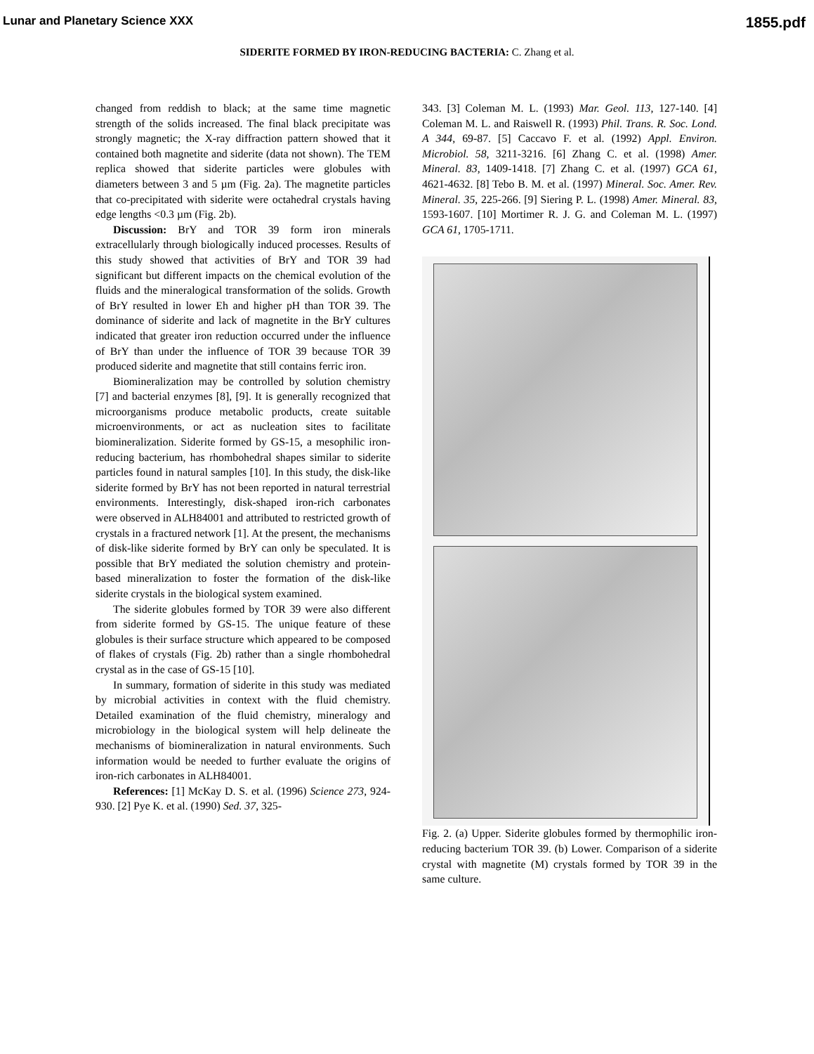Lunar and Planetary Science XXX 1855.pdf
SIDERITE FORMED BY IRON-REDUCING BACTERIA: C. Zhang et al.
changed from reddish to black; at the same time magnetic strength of the solids increased. The final black precipitate was strongly magnetic; the X-ray diffraction pattern showed that it contained both magnetite and siderite (data not shown). The TEM replica showed that siderite particles were globules with diameters between 3 and 5 µm (Fig. 2a). The magnetite particles that co-precipitated with siderite were octahedral crystals having edge lengths <0.3 µm (Fig. 2b).
Discussion: BrY and TOR 39 form iron minerals extracellularly through biologically induced processes. Results of this study showed that activities of BrY and TOR 39 had significant but different impacts on the chemical evolution of the fluids and the mineralogical transformation of the solids. Growth of BrY resulted in lower Eh and higher pH than TOR 39. The dominance of siderite and lack of magnetite in the BrY cultures indicated that greater iron reduction occurred under the influence of BrY than under the influence of TOR 39 because TOR 39 produced siderite and magnetite that still contains ferric iron.
Biomineralization may be controlled by solution chemistry [7] and bacterial enzymes [8], [9]. It is generally recognized that microorganisms produce metabolic products, create suitable microenvironments, or act as nucleation sites to facilitate biomineralization. Siderite formed by GS-15, a mesophilic iron-reducing bacterium, has rhombohedral shapes similar to siderite particles found in natural samples [10]. In this study, the disk-like siderite formed by BrY has not been reported in natural terrestrial environments. Interestingly, disk-shaped iron-rich carbonates were observed in ALH84001 and attributed to restricted growth of crystals in a fractured network [1]. At the present, the mechanisms of disk-like siderite formed by BrY can only be speculated. It is possible that BrY mediated the solution chemistry and protein-based mineralization to foster the formation of the disk-like siderite crystals in the biological system examined.
The siderite globules formed by TOR 39 were also different from siderite formed by GS-15. The unique feature of these globules is their surface structure which appeared to be composed of flakes of crystals (Fig. 2b) rather than a single rhombohedral crystal as in the case of GS-15 [10].
In summary, formation of siderite in this study was mediated by microbial activities in context with the fluid chemistry. Detailed examination of the fluid chemistry, mineralogy and microbiology in the biological system will help delineate the mechanisms of biomineralization in natural environments. Such information would be needed to further evaluate the origins of iron-rich carbonates in ALH84001.
References: [1] McKay D. S. et al. (1996) Science 273, 924-930. [2] Pye K. et al. (1990) Sed. 37, 325-
343. [3] Coleman M. L. (1993) Mar. Geol. 113, 127-140. [4] Coleman M. L. and Raiswell R. (1993) Phil. Trans. R. Soc. Lond. A 344, 69-87. [5] Caccavo F. et al. (1992) Appl. Environ. Microbiol. 58, 3211-3216. [6] Zhang C. et al. (1998) Amer. Mineral. 83, 1409-1418. [7] Zhang C. et al. (1997) GCA 61, 4621-4632. [8] Tebo B. M. et al. (1997) Mineral. Soc. Amer. Rev. Mineral. 35, 225-266. [9] Siering P. L. (1998) Amer. Mineral. 83, 1593-1607. [10] Mortimer R. J. G. and Coleman M. L. (1997) GCA 61, 1705-1711.
Fig. 2. (a) Upper. Siderite globules formed by thermophilic iron-reducing bacterium TOR 39. (b) Lower. Comparison of a siderite crystal with magnetite (M) crystals formed by TOR 39 in the same culture.